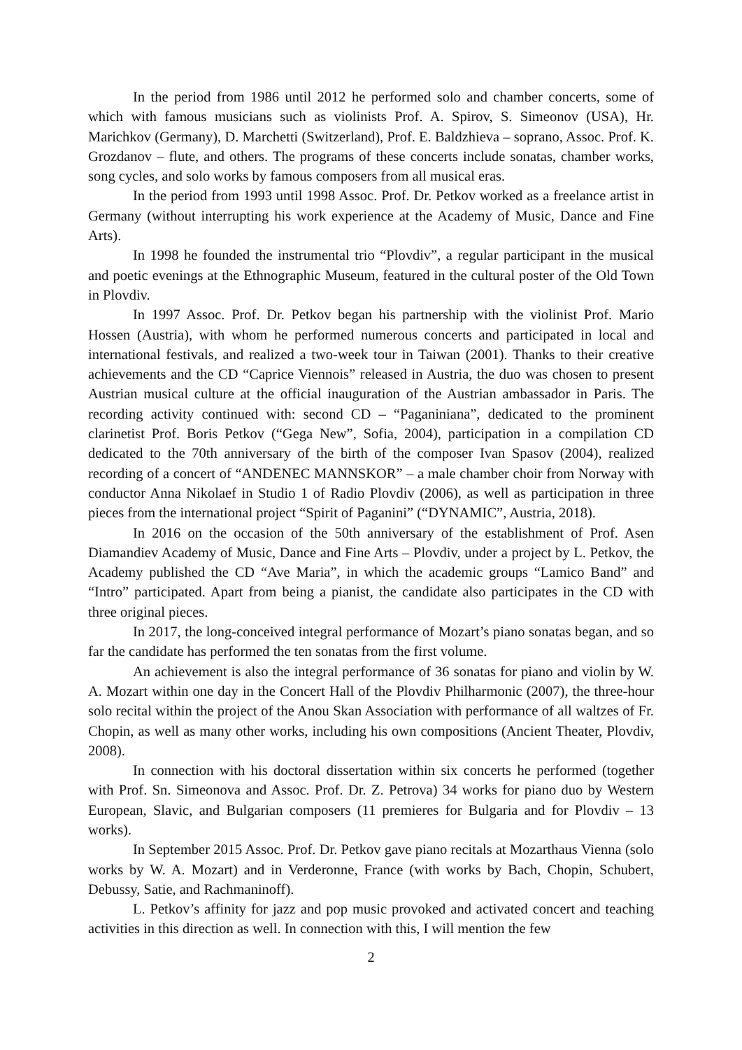In the period from 1986 until 2012 he performed solo and chamber concerts, some of which with famous musicians such as violinists Prof. A. Spirov, S. Simeonov (USA), Hr. Marichkov (Germany), D. Marchetti (Switzerland), Prof. E. Baldzhieva – soprano, Assoc. Prof. K. Grozdanov – flute, and others. The programs of these concerts include sonatas, chamber works, song cycles, and solo works by famous composers from all musical eras.
In the period from 1993 until 1998 Assoc. Prof. Dr. Petkov worked as a freelance artist in Germany (without interrupting his work experience at the Academy of Music, Dance and Fine Arts).
In 1998 he founded the instrumental trio “Plovdiv”, a regular participant in the musical and poetic evenings at the Ethnographic Museum, featured in the cultural poster of the Old Town in Plovdiv.
In 1997 Assoc. Prof. Dr. Petkov began his partnership with the violinist Prof. Mario Hossen (Austria), with whom he performed numerous concerts and participated in local and international festivals, and realized a two-week tour in Taiwan (2001). Thanks to their creative achievements and the CD “Caprice Viennois” released in Austria, the duo was chosen to present Austrian musical culture at the official inauguration of the Austrian ambassador in Paris. The recording activity continued with: second CD – “Paganiniana”, dedicated to the prominent clarinetist Prof. Boris Petkov (“Gega New”, Sofia, 2004), participation in a compilation CD dedicated to the 70th anniversary of the birth of the composer Ivan Spasov (2004), realized recording of a concert of “ANDENEC MANNSKOR” – a male chamber choir from Norway with conductor Anna Nikolaef in Studio 1 of Radio Plovdiv (2006), as well as participation in three pieces from the international project “Spirit of Paganini” (“DYNAMIC”, Austria, 2018).
In 2016 on the occasion of the 50th anniversary of the establishment of Prof. Asen Diamandiev Academy of Music, Dance and Fine Arts – Plovdiv, under a project by L. Petkov, the Academy published the CD “Ave Maria”, in which the academic groups “Lamico Band” and “Intro” participated. Apart from being a pianist, the candidate also participates in the CD with three original pieces.
In 2017, the long-conceived integral performance of Mozart’s piano sonatas began, and so far the candidate has performed the ten sonatas from the first volume.
An achievement is also the integral performance of 36 sonatas for piano and violin by W. A. Mozart within one day in the Concert Hall of the Plovdiv Philharmonic (2007), the three-hour solo recital within the project of the Anou Skan Association with performance of all waltzes of Fr. Chopin, as well as many other works, including his own compositions (Ancient Theater, Plovdiv, 2008).
In connection with his doctoral dissertation within six concerts he performed (together with Prof. Sn. Simeonova and Assoc. Prof. Dr. Z. Petrova) 34 works for piano duo by Western European, Slavic, and Bulgarian composers (11 premieres for Bulgaria and for Plovdiv – 13 works).
In September 2015 Assoc. Prof. Dr. Petkov gave piano recitals at Mozarthaus Vienna (solo works by W. A. Mozart) and in Verderonne, France (with works by Bach, Chopin, Schubert, Debussy, Satie, and Rachmaninoff).
L. Petkov’s affinity for jazz and pop music provoked and activated concert and teaching activities in this direction as well. In connection with this, I will mention the few
2